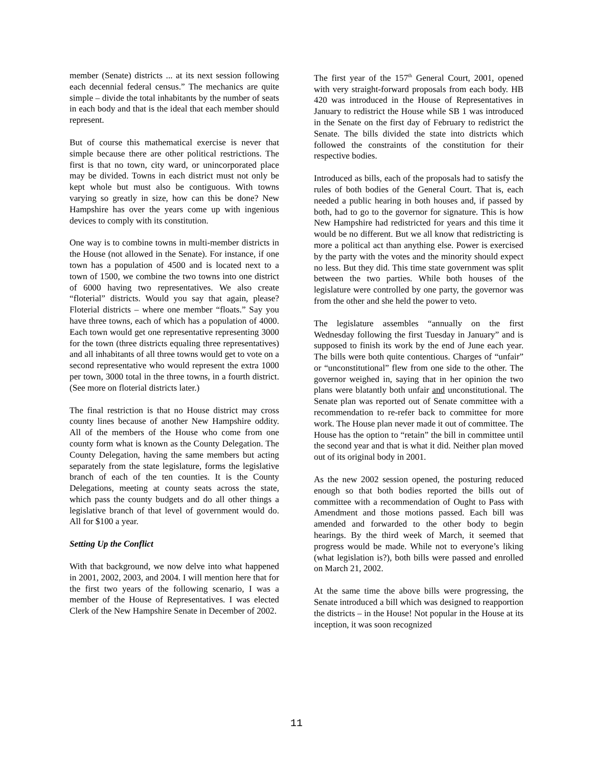member (Senate) districts ... at its next session following each decennial federal census.” The mechanics are quite simple – divide the total inhabitants by the number of seats in each body and that is the ideal that each member should represent.
But of course this mathematical exercise is never that simple because there are other political restrictions. The first is that no town, city ward, or unincorporated place may be divided. Towns in each district must not only be kept whole but must also be contiguous. With towns varying so greatly in size, how can this be done? New Hampshire has over the years come up with ingenious devices to comply with its constitution.
One way is to combine towns in multi-member districts in the House (not allowed in the Senate). For instance, if one town has a population of 4500 and is located next to a town of 1500, we combine the two towns into one district of 6000 having two representatives. We also create “floterial” districts. Would you say that again, please? Floterial districts – where one member “floats.” Say you have three towns, each of which has a population of 4000. Each town would get one representative representing 3000 for the town (three districts equaling three representatives) and all inhabitants of all three towns would get to vote on a second representative who would represent the extra 1000 per town, 3000 total in the three towns, in a fourth district. (See more on floterial districts later.)
The final restriction is that no House district may cross county lines because of another New Hampshire oddity. All of the members of the House who come from one county form what is known as the County Delegation. The County Delegation, having the same members but acting separately from the state legislature, forms the legislative branch of each of the ten counties. It is the County Delegations, meeting at county seats across the state, which pass the county budgets and do all other things a legislative branch of that level of government would do. All for $100 a year.
Setting Up the Conflict
With that background, we now delve into what happened in 2001, 2002, 2003, and 2004. I will mention here that for the first two years of the following scenario, I was a member of the House of Representatives. I was elected Clerk of the New Hampshire Senate in December of 2002.
The first year of the 157<sup>th</sup> General Court, 2001, opened with very straight-forward proposals from each body. HB 420 was introduced in the House of Representatives in January to redistrict the House while SB 1 was introduced in the Senate on the first day of February to redistrict the Senate. The bills divided the state into districts which followed the constraints of the constitution for their respective bodies.
Introduced as bills, each of the proposals had to satisfy the rules of both bodies of the General Court. That is, each needed a public hearing in both houses and, if passed by both, had to go to the governor for signature. This is how New Hampshire had redistricted for years and this time it would be no different. But we all know that redistricting is more a political act than anything else. Power is exercised by the party with the votes and the minority should expect no less. But they did. This time state government was split between the two parties. While both houses of the legislature were controlled by one party, the governor was from the other and she held the power to veto.
The legislature assembles “annually on the first Wednesday following the first Tuesday in January” and is supposed to finish its work by the end of June each year. The bills were both quite contentious. Charges of “unfair” or “unconstitutional” flew from one side to the other. The governor weighed in, saying that in her opinion the two plans were blatantly both unfair and unconstitutional. The Senate plan was reported out of Senate committee with a recommendation to re-refer back to committee for more work. The House plan never made it out of committee. The House has the option to “retain” the bill in committee until the second year and that is what it did. Neither plan moved out of its original body in 2001.
As the new 2002 session opened, the posturing reduced enough so that both bodies reported the bills out of committee with a recommendation of Ought to Pass with Amendment and those motions passed. Each bill was amended and forwarded to the other body to begin hearings. By the third week of March, it seemed that progress would be made. While not to everyone’s liking (what legislation is?), both bills were passed and enrolled on March 21, 2002.
At the same time the above bills were progressing, the Senate introduced a bill which was designed to reapportion the districts – in the House! Not popular in the House at its inception, it was soon recognized
11